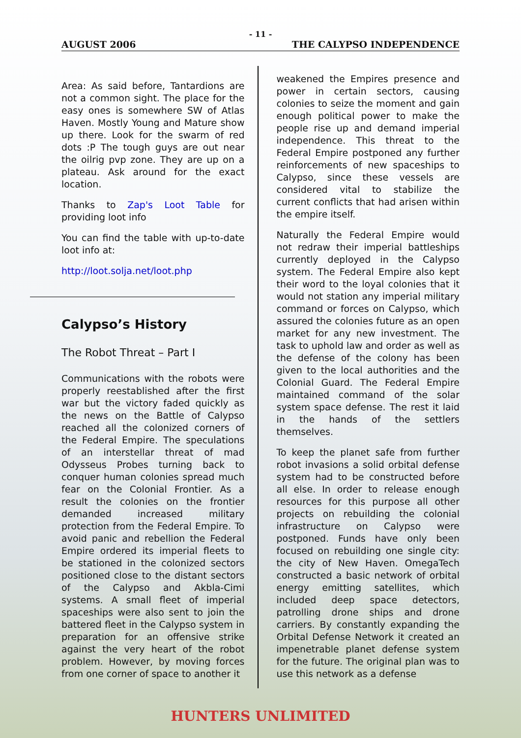- 11 -
AUGUST 2006 THE CALYPSO INDEPENDENCE
Area: As said before, Tantardions are not a common sight. The place for the easy ones is somewhere SW of Atlas Haven. Mostly Young and Mature show up there. Look for the swarm of red dots :P The tough guys are out near the oilrig pvp zone. They are up on a plateau. Ask around for the exact location.
Thanks to Zap's Loot Table for providing loot info
You can find the table with up-to-date loot info at:
http://loot.solja.net/loot.php
Calypso’s History
The Robot Threat – Part I
Communications with the robots were properly reestablished after the first war but the victory faded quickly as the news on the Battle of Calypso reached all the colonized corners of the Federal Empire. The speculations of an interstellar threat of mad Odysseus Probes turning back to conquer human colonies spread much fear on the Colonial Frontier. As a result the colonies on the frontier demanded increased military protection from the Federal Empire. To avoid panic and rebellion the Federal Empire ordered its imperial fleets to be stationed in the colonized sectors positioned close to the distant sectors of the Calypso and Akbla-Cimi systems. A small fleet of imperial spaceships were also sent to join the battered fleet in the Calypso system in preparation for an offensive strike against the very heart of the robot problem. However, by moving forces from one corner of space to another it
weakened the Empires presence and power in certain sectors, causing colonies to seize the moment and gain enough political power to make the people rise up and demand imperial independence. This threat to the Federal Empire postponed any further reinforcements of new spaceships to Calypso, since these vessels are considered vital to stabilize the current conflicts that had arisen within the empire itself.
Naturally the Federal Empire would not redraw their imperial battleships currently deployed in the Calypso system. The Federal Empire also kept their word to the loyal colonies that it would not station any imperial military command or forces on Calypso, which assured the colonies future as an open market for any new investment. The task to uphold law and order as well as the defense of the colony has been given to the local authorities and the Colonial Guard. The Federal Empire maintained command of the solar system space defense. The rest it laid in the hands of the settlers themselves.
To keep the planet safe from further robot invasions a solid orbital defense system had to be constructed before all else. In order to release enough resources for this purpose all other projects on rebuilding the colonial infrastructure on Calypso were postponed. Funds have only been focused on rebuilding one single city: the city of New Haven. OmegaTech constructed a basic network of orbital energy emitting satellites, which included deep space detectors, patrolling drone ships and drone carriers. By constantly expanding the Orbital Defense Network it created an impenetrable planet defense system for the future. The original plan was to use this network as a defense
HUNTERS UNLIMITED